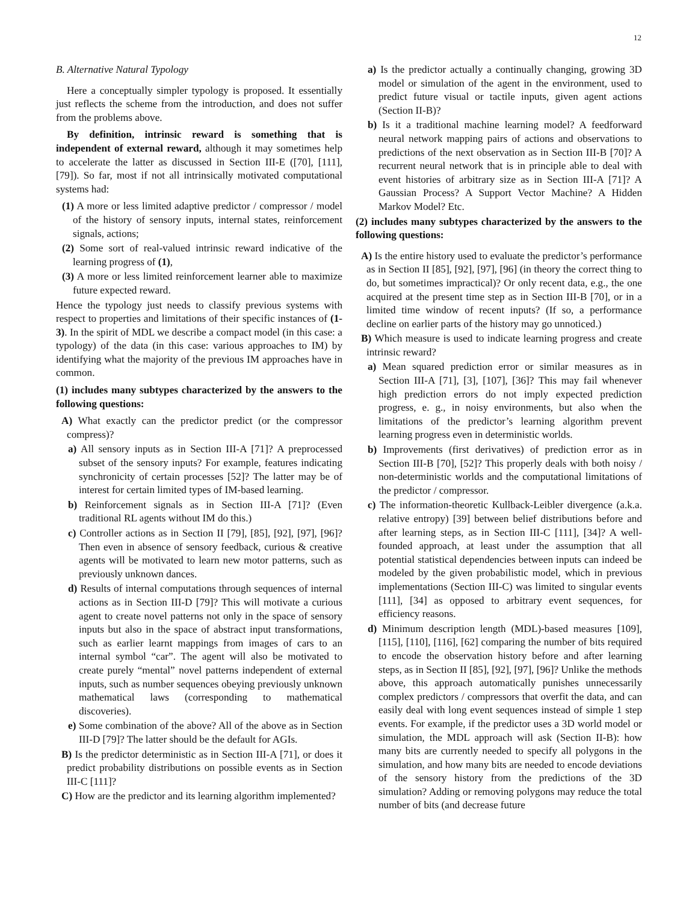12
B. Alternative Natural Typology
Here a conceptually simpler typology is proposed. It essentially just reflects the scheme from the introduction, and does not suffer from the problems above.
By definition, intrinsic reward is something that is independent of external reward, although it may sometimes help to accelerate the latter as discussed in Section III-E ([70], [111], [79]). So far, most if not all intrinsically motivated computational systems had:
(1) A more or less limited adaptive predictor / compressor / model of the history of sensory inputs, internal states, reinforcement signals, actions;
(2) Some sort of real-valued intrinsic reward indicative of the learning progress of (1),
(3) A more or less limited reinforcement learner able to maximize future expected reward.
Hence the typology just needs to classify previous systems with respect to properties and limitations of their specific instances of (1-3). In the spirit of MDL we describe a compact model (in this case: a typology) of the data (in this case: various approaches to IM) by identifying what the majority of the previous IM approaches have in common.
(1) includes many subtypes characterized by the answers to the following questions:
A) What exactly can the predictor predict (or the compressor compress)?
a) All sensory inputs as in Section III-A [71]? A preprocessed subset of the sensory inputs? For example, features indicating synchronicity of certain processes [52]? The latter may be of interest for certain limited types of IM-based learning.
b) Reinforcement signals as in Section III-A [71]? (Even traditional RL agents without IM do this.)
c) Controller actions as in Section II [79], [85], [92], [97], [96]? Then even in absence of sensory feedback, curious & creative agents will be motivated to learn new motor patterns, such as previously unknown dances.
d) Results of internal computations through sequences of internal actions as in Section III-D [79]? This will motivate a curious agent to create novel patterns not only in the space of sensory inputs but also in the space of abstract input transformations, such as earlier learnt mappings from images of cars to an internal symbol “car”. The agent will also be motivated to create purely “mental” novel patterns independent of external inputs, such as number sequences obeying previously unknown mathematical laws (corresponding to mathematical discoveries).
e) Some combination of the above? All of the above as in Section III-D [79]? The latter should be the default for AGIs.
B) Is the predictor deterministic as in Section III-A [71], or does it predict probability distributions on possible events as in Section III-C [111]?
C) How are the predictor and its learning algorithm implemented?
a) Is the predictor actually a continually changing, growing 3D model or simulation of the agent in the environment, used to predict future visual or tactile inputs, given agent actions (Section II-B)?
b) Is it a traditional machine learning model? A feedforward neural network mapping pairs of actions and observations to predictions of the next observation as in Section III-B [70]? A recurrent neural network that is in principle able to deal with event histories of arbitrary size as in Section III-A [71]? A Gaussian Process? A Support Vector Machine? A Hidden Markov Model? Etc.
(2) includes many subtypes characterized by the answers to the following questions:
A) Is the entire history used to evaluate the predictor’s performance as in Section II [85], [92], [97], [96] (in theory the correct thing to do, but sometimes impractical)? Or only recent data, e.g., the one acquired at the present time step as in Section III-B [70], or in a limited time window of recent inputs? (If so, a performance decline on earlier parts of the history may go unnoticed.)
B) Which measure is used to indicate learning progress and create intrinsic reward?
a) Mean squared prediction error or similar measures as in Section III-A [71], [3], [107], [36]? This may fail whenever high prediction errors do not imply expected prediction progress, e. g., in noisy environments, but also when the limitations of the predictor’s learning algorithm prevent learning progress even in deterministic worlds.
b) Improvements (first derivatives) of prediction error as in Section III-B [70], [52]? This properly deals with both noisy / non-deterministic worlds and the computational limitations of the predictor / compressor.
c) The information-theoretic Kullback-Leibler divergence (a.k.a. relative entropy) [39] between belief distributions before and after learning steps, as in Section III-C [111], [34]? A well-founded approach, at least under the assumption that all potential statistical dependencies between inputs can indeed be modeled by the given probabilistic model, which in previous implementations (Section III-C) was limited to singular events [111], [34] as opposed to arbitrary event sequences, for efficiency reasons.
d) Minimum description length (MDL)-based measures [109], [115], [110], [116], [62] comparing the number of bits required to encode the observation history before and after learning steps, as in Section II [85], [92], [97], [96]? Unlike the methods above, this approach automatically punishes unnecessarily complex predictors / compressors that overfit the data, and can easily deal with long event sequences instead of simple 1 step events. For example, if the predictor uses a 3D world model or simulation, the MDL approach will ask (Section II-B): how many bits are currently needed to specify all polygons in the simulation, and how many bits are needed to encode deviations of the sensory history from the predictions of the 3D simulation? Adding or removing polygons may reduce the total number of bits (and decrease future